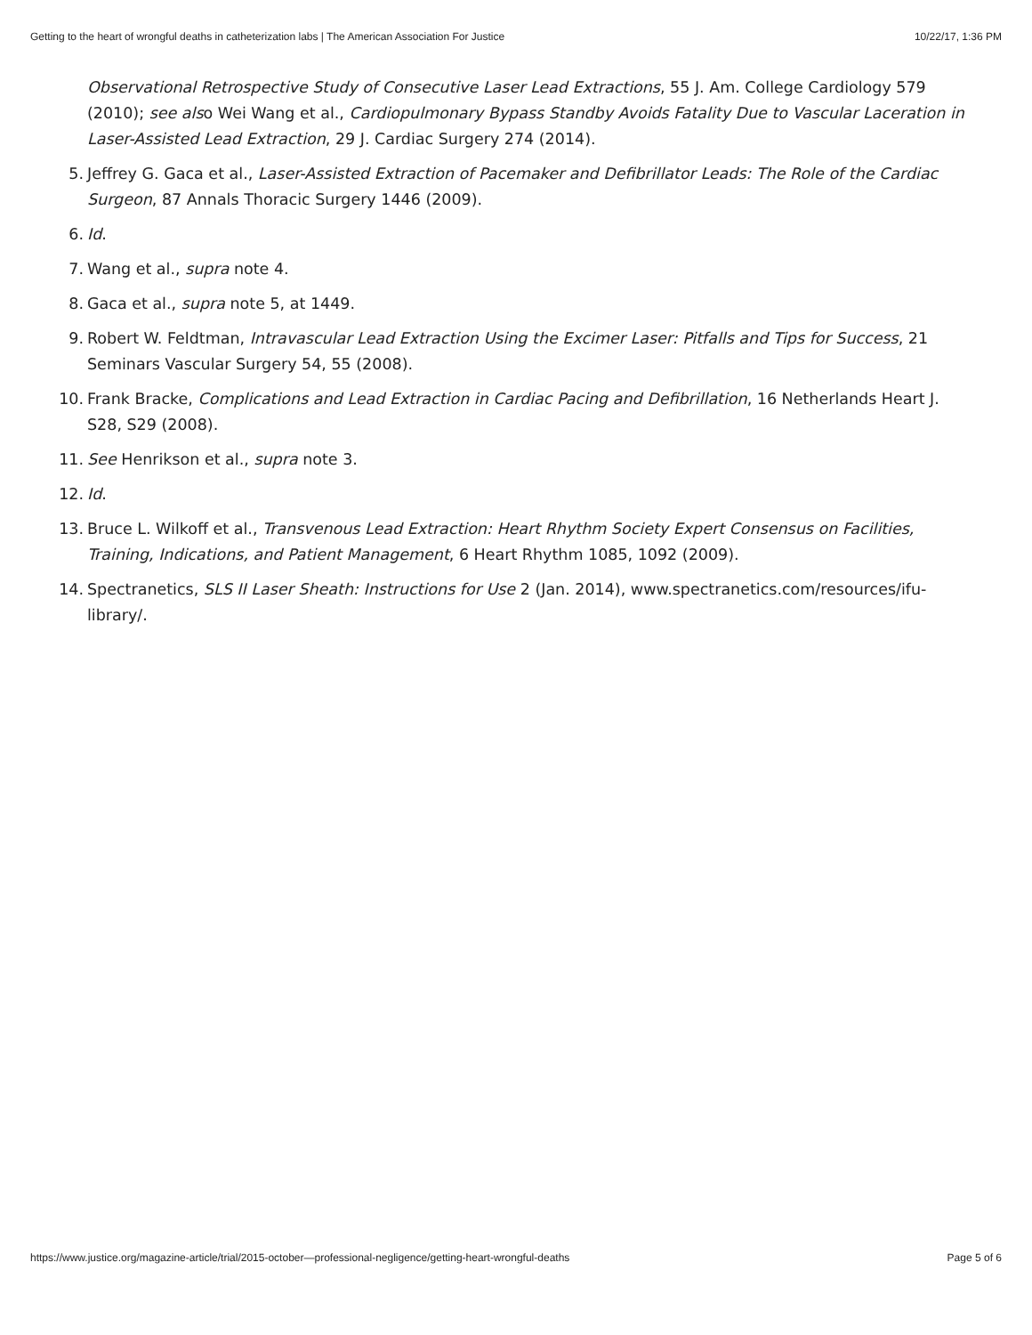Getting to the heart of wrongful deaths in catheterization labs | The American Association For Justice 10/22/17, 1:36 PM
Observational Retrospective Study of Consecutive Laser Lead Extractions, 55 J. Am. College Cardiology 579 (2010); see also Wei Wang et al., Cardiopulmonary Bypass Standby Avoids Fatality Due to Vascular Laceration in Laser-Assisted Lead Extraction, 29 J. Cardiac Surgery 274 (2014).
5. Jeffrey G. Gaca et al., Laser-Assisted Extraction of Pacemaker and Defibrillator Leads: The Role of the Cardiac Surgeon, 87 Annals Thoracic Surgery 1446 (2009).
6. Id.
7. Wang et al., supra note 4.
8. Gaca et al., supra note 5, at 1449.
9. Robert W. Feldtman, Intravascular Lead Extraction Using the Excimer Laser: Pitfalls and Tips for Success, 21 Seminars Vascular Surgery 54, 55 (2008).
10. Frank Bracke, Complications and Lead Extraction in Cardiac Pacing and Defibrillation, 16 Netherlands Heart J. S28, S29 (2008).
11. See Henrikson et al., supra note 3.
12. Id.
13. Bruce L. Wilkoff et al., Transvenous Lead Extraction: Heart Rhythm Society Expert Consensus on Facilities, Training, Indications, and Patient Management, 6 Heart Rhythm 1085, 1092 (2009).
14. Spectranetics, SLS II Laser Sheath: Instructions for Use 2 (Jan. 2014), www.spectranetics.com/resources/ifu-library/.
https://www.justice.org/magazine-article/trial/2015-october—professional-negligence/getting-heart-wrongful-deaths Page 5 of 6